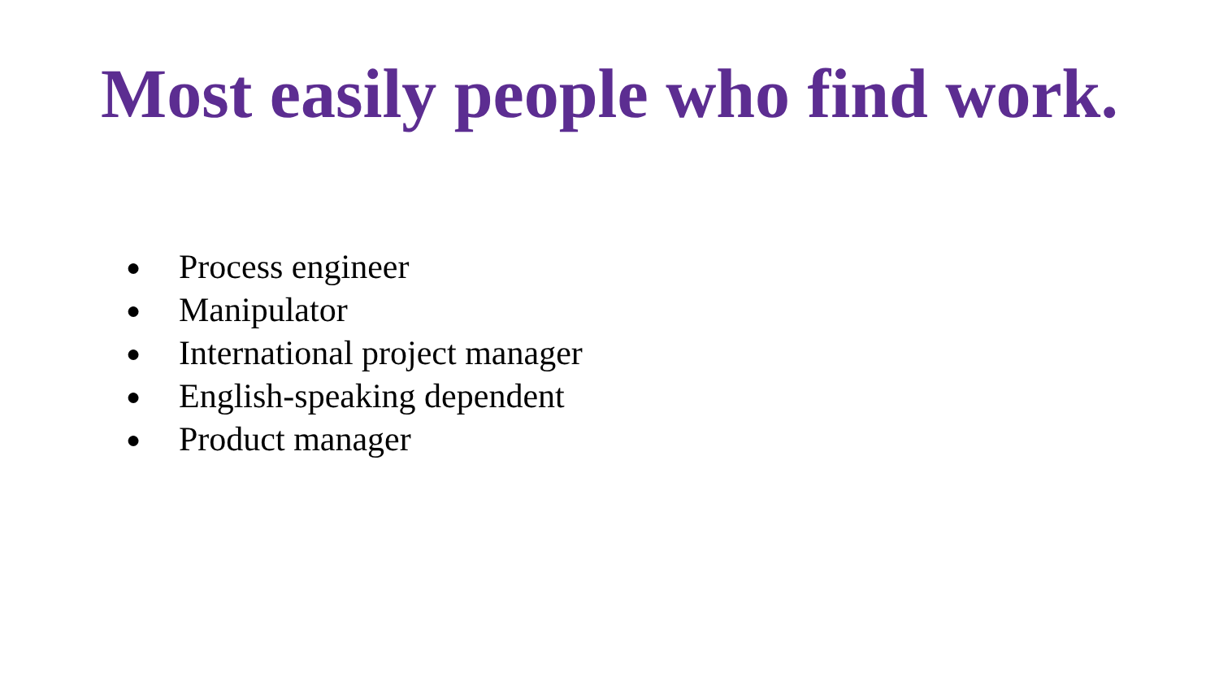Most easily people who find work.
● Process engineer
● Manipulator
● International project manager
● English-speaking dependent
● Product manager